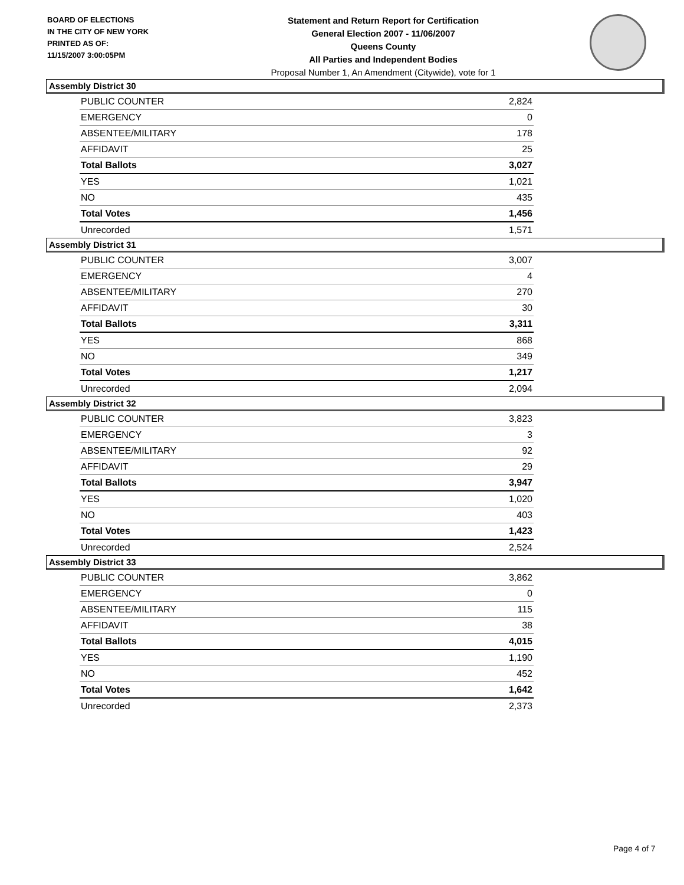BOARD OF ELECTIONS
IN THE CITY OF NEW YORK
PRINTED AS OF:
11/15/2007 3:00:05PM
Statement and Return Report for Certification
General Election 2007 - 11/06/2007
Queens County
All Parties and Independent Bodies
Proposal Number 1, An Amendment (Citywide), vote for 1
Assembly District 30
| PUBLIC COUNTER | 2,824 |
| EMERGENCY | 0 |
| ABSENTEE/MILITARY | 178 |
| AFFIDAVIT | 25 |
| Total Ballots | 3,027 |
| YES | 1,021 |
| NO | 435 |
| Total Votes | 1,456 |
| Unrecorded | 1,571 |
Assembly District 31
| PUBLIC COUNTER | 3,007 |
| EMERGENCY | 4 |
| ABSENTEE/MILITARY | 270 |
| AFFIDAVIT | 30 |
| Total Ballots | 3,311 |
| YES | 868 |
| NO | 349 |
| Total Votes | 1,217 |
| Unrecorded | 2,094 |
Assembly District 32
| PUBLIC COUNTER | 3,823 |
| EMERGENCY | 3 |
| ABSENTEE/MILITARY | 92 |
| AFFIDAVIT | 29 |
| Total Ballots | 3,947 |
| YES | 1,020 |
| NO | 403 |
| Total Votes | 1,423 |
| Unrecorded | 2,524 |
Assembly District 33
| PUBLIC COUNTER | 3,862 |
| EMERGENCY | 0 |
| ABSENTEE/MILITARY | 115 |
| AFFIDAVIT | 38 |
| Total Ballots | 4,015 |
| YES | 1,190 |
| NO | 452 |
| Total Votes | 1,642 |
| Unrecorded | 2,373 |
Page 4 of 7